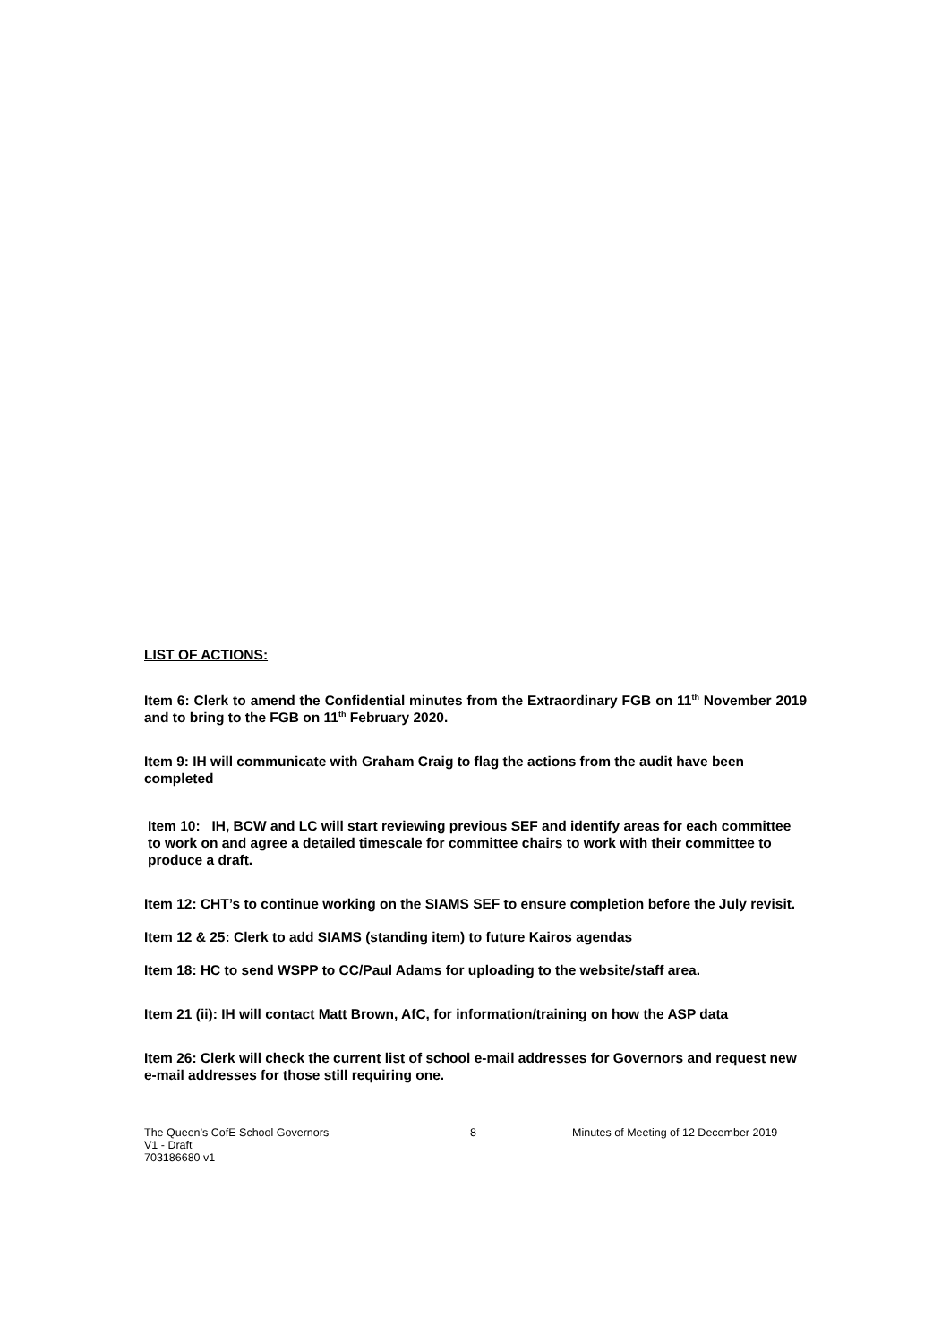LIST OF ACTIONS:
Item 6: Clerk to amend the Confidential minutes from the Extraordinary FGB on 11<sup>th</sup> November 2019 and to bring to the FGB on 11<sup>th</sup> February 2020.
Item 9: IH will communicate with Graham Craig to flag the actions from the audit have been completed
Item 10: IH, BCW and LC will start reviewing previous SEF and identify areas for each committee to work on and agree a detailed timescale for committee chairs to work with their committee to produce a draft.
Item 12: CHT’s to continue working on the SIAMS SEF to ensure completion before the July revisit.
Item 12 & 25: Clerk to add SIAMS (standing item) to future Kairos agendas
Item 18: HC to send WSPP to CC/Paul Adams for uploading to the website/staff area.
Item 21 (ii): IH will contact Matt Brown, AfC, for information/training on how the ASP data
Item 26: Clerk will check the current list of school e-mail addresses for Governors and request new e-mail addresses for those still requiring one.
The Queen’s CofE School Governors
V1 - Draft
703186680 v1
8 Minutes of Meeting of 12 December 2019